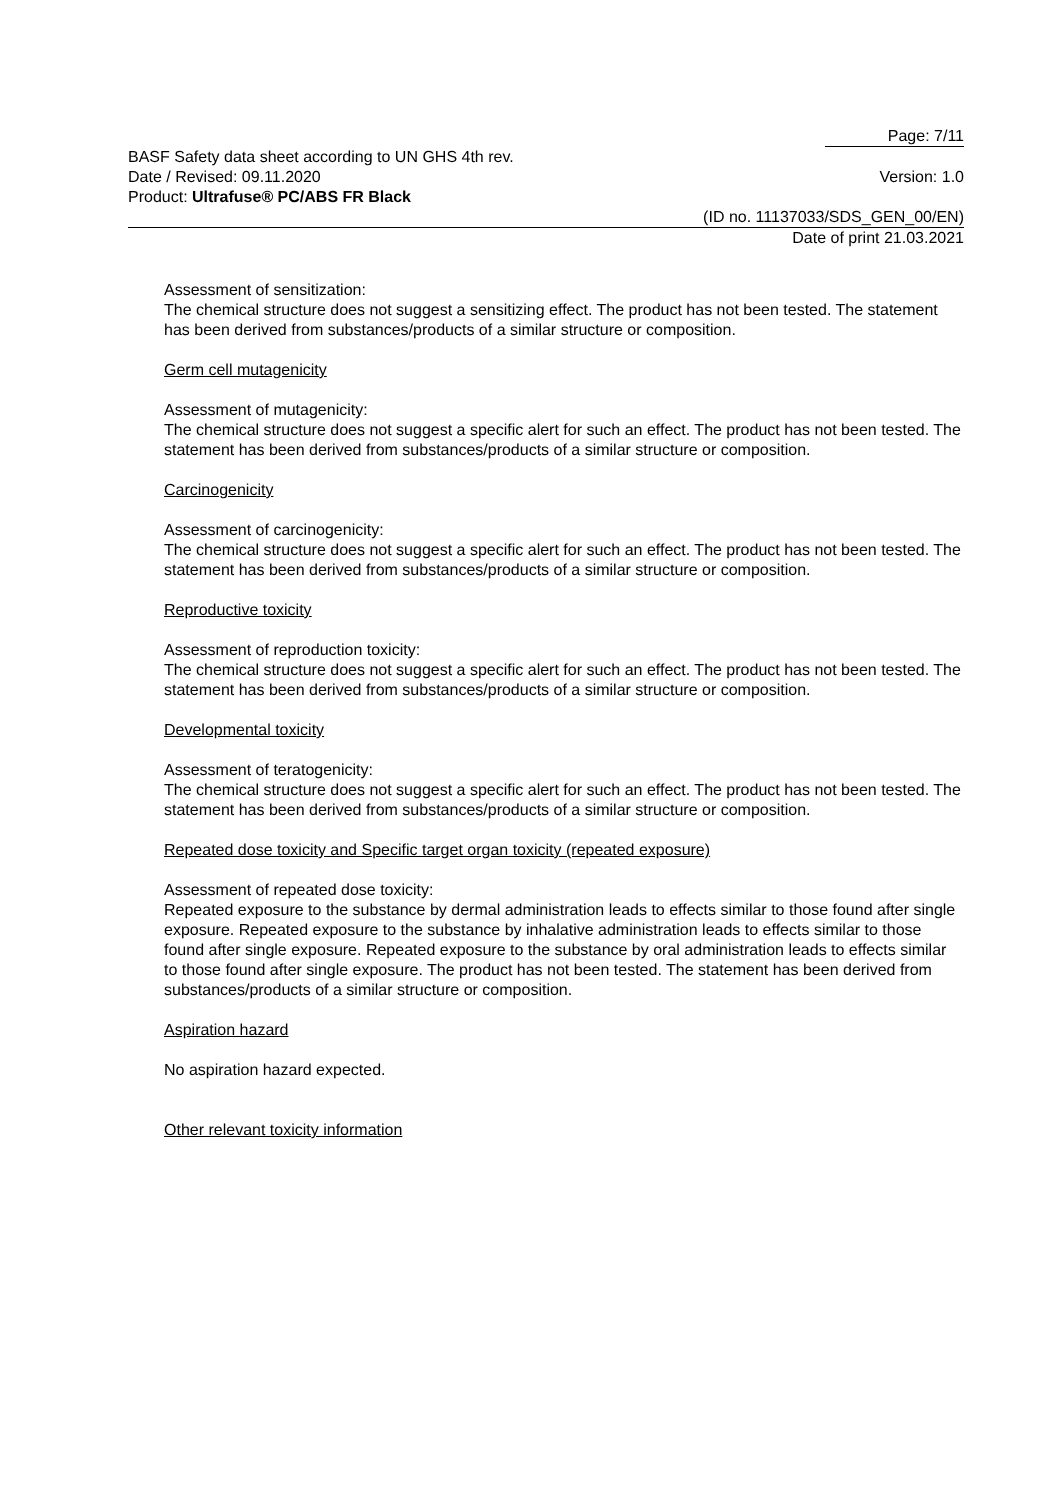Page: 7/11
BASF Safety data sheet according to UN GHS 4th rev.
Date / Revised: 09.11.2020 Version: 1.0
Product: Ultrafuse® PC/ABS FR Black
(ID no. 11137033/SDS_GEN_00/EN)
Date of print 21.03.2021
Assessment of sensitization:
The chemical structure does not suggest a sensitizing effect. The product has not been tested. The statement has been derived from substances/products of a similar structure or composition.
Germ cell mutagenicity
Assessment of mutagenicity:
The chemical structure does not suggest a specific alert for such an effect. The product has not been tested. The statement has been derived from substances/products of a similar structure or composition.
Carcinogenicity
Assessment of carcinogenicity:
The chemical structure does not suggest a specific alert for such an effect. The product has not been tested. The statement has been derived from substances/products of a similar structure or composition.
Reproductive toxicity
Assessment of reproduction toxicity:
The chemical structure does not suggest a specific alert for such an effect. The product has not been tested. The statement has been derived from substances/products of a similar structure or composition.
Developmental toxicity
Assessment of teratogenicity:
The chemical structure does not suggest a specific alert for such an effect. The product has not been tested. The statement has been derived from substances/products of a similar structure or composition.
Repeated dose toxicity and Specific target organ toxicity (repeated exposure)
Assessment of repeated dose toxicity:
Repeated exposure to the substance by dermal administration leads to effects similar to those found after single exposure. Repeated exposure to the substance by inhalative administration leads to effects similar to those found after single exposure. Repeated exposure to the substance by oral administration leads to effects similar to those found after single exposure. The product has not been tested. The statement has been derived from substances/products of a similar structure or composition.
Aspiration hazard
No aspiration hazard expected.
Other relevant toxicity information